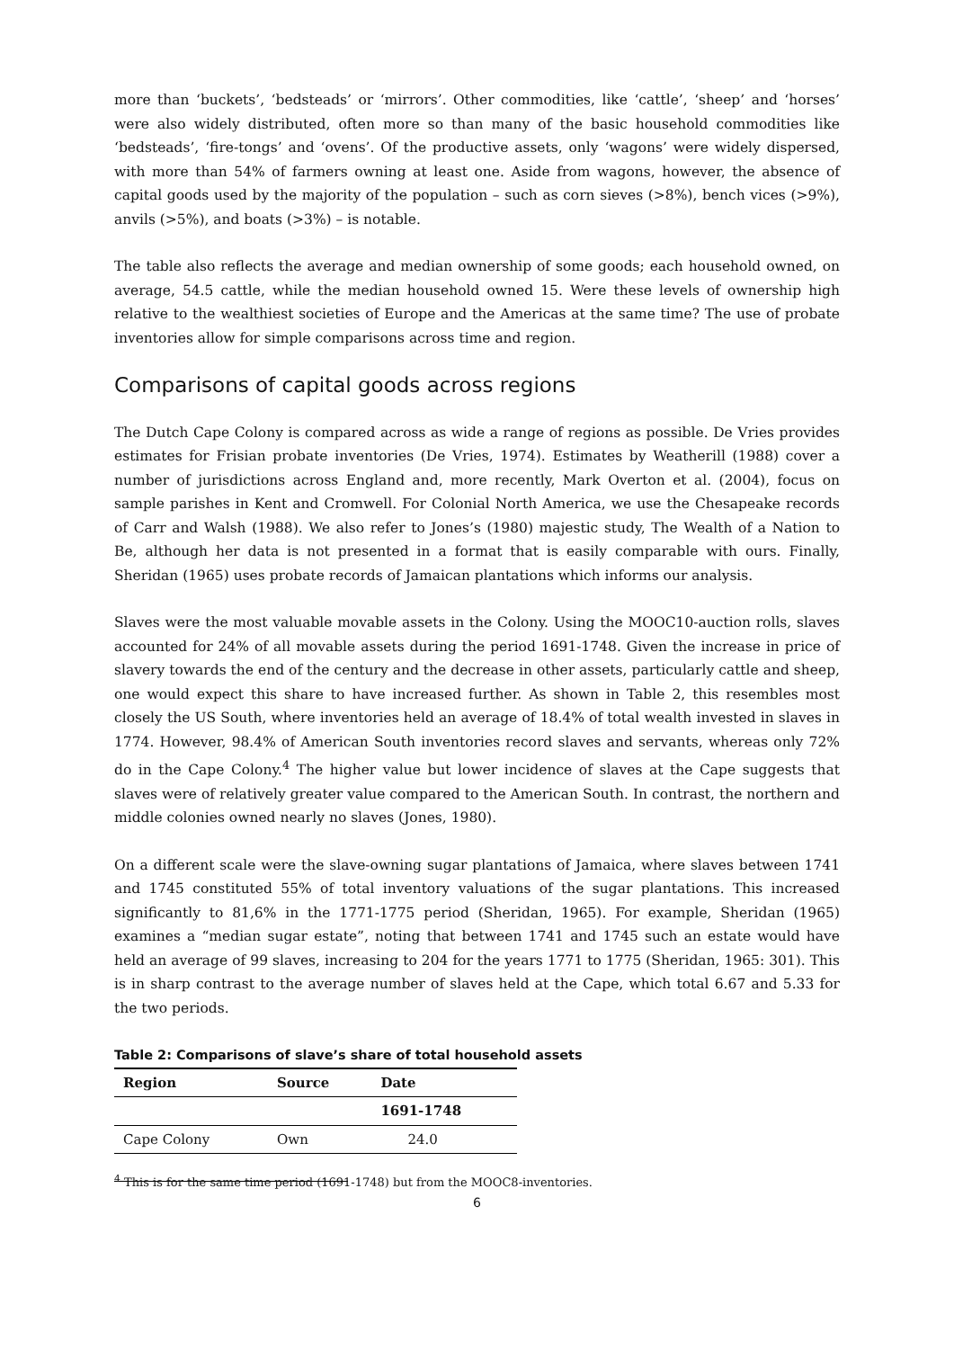more than ‘buckets’, ‘bedsteads’ or ‘mirrors’. Other commodities, like ‘cattle’, ‘sheep’ and ‘horses’ were also widely distributed, often more so than many of the basic household commodities like ‘bedsteads’, ‘fire-tongs’ and ‘ovens’. Of the productive assets, only ‘wagons’ were widely dispersed, with more than 54% of farmers owning at least one. Aside from wagons, however, the absence of capital goods used by the majority of the population – such as corn sieves (>8%), bench vices (>9%), anvils (>5%), and boats (>3%) – is notable.
The table also reflects the average and median ownership of some goods; each household owned, on average, 54.5 cattle, while the median household owned 15. Were these levels of ownership high relative to the wealthiest societies of Europe and the Americas at the same time? The use of probate inventories allow for simple comparisons across time and region.
Comparisons of capital goods across regions
The Dutch Cape Colony is compared across as wide a range of regions as possible. De Vries provides estimates for Frisian probate inventories (De Vries, 1974). Estimates by Weatherill (1988) cover a number of jurisdictions across England and, more recently, Mark Overton et al. (2004), focus on sample parishes in Kent and Cromwell. For Colonial North America, we use the Chesapeake records of Carr and Walsh (1988). We also refer to Jones’s (1980) majestic study, The Wealth of a Nation to Be, although her data is not presented in a format that is easily comparable with ours. Finally, Sheridan (1965) uses probate records of Jamaican plantations which informs our analysis.
Slaves were the most valuable movable assets in the Colony. Using the MOOC10-auction rolls, slaves accounted for 24% of all movable assets during the period 1691-1748. Given the increase in price of slavery towards the end of the century and the decrease in other assets, particularly cattle and sheep, one would expect this share to have increased further. As shown in Table 2, this resembles most closely the US South, where inventories held an average of 18.4% of total wealth invested in slaves in 1774. However, 98.4% of American South inventories record slaves and servants, whereas only 72% do in the Cape Colony.<sup>4</sup> The higher value but lower incidence of slaves at the Cape suggests that slaves were of relatively greater value compared to the American South. In contrast, the northern and middle colonies owned nearly no slaves (Jones, 1980).
On a different scale were the slave-owning sugar plantations of Jamaica, where slaves between 1741 and 1745 constituted 55% of total inventory valuations of the sugar plantations. This increased significantly to 81,6% in the 1771-1775 period (Sheridan, 1965). For example, Sheridan (1965) examines a “median sugar estate”, noting that between 1741 and 1745 such an estate would have held an average of 99 slaves, increasing to 204 for the years 1771 to 1775 (Sheridan, 1965: 301). This is in sharp contrast to the average number of slaves held at the Cape, which total 6.67 and 5.33 for the two periods.
Table 2: Comparisons of slave’s share of total household assets
| Region | Source | Date |
| --- | --- | --- |
| | | 1691-1748 |
| Cape Colony | Own | 24.0 |
<sup>4</sup> This is for the same time period (1691-1748) but from the MOOC8-inventories.
6